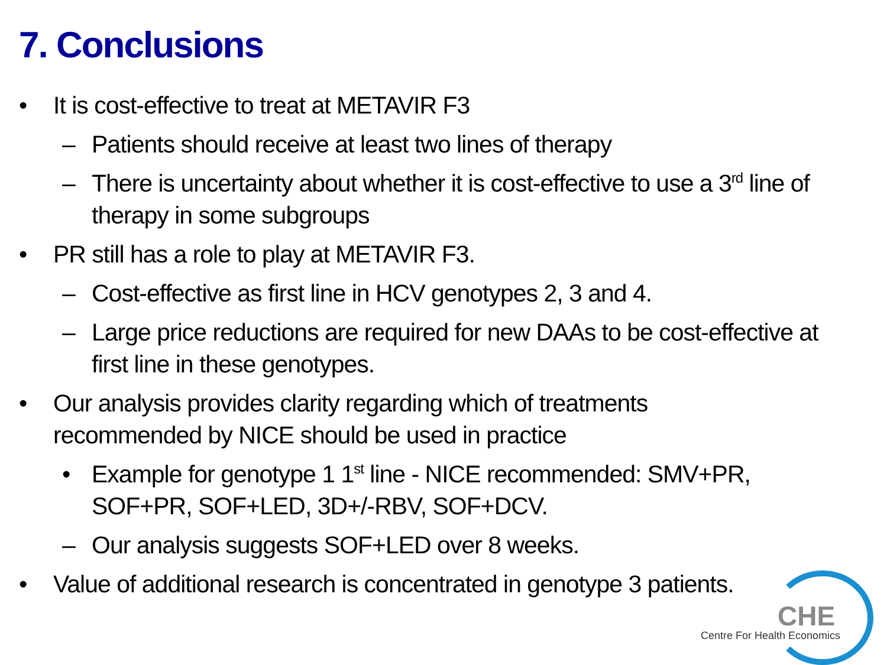7. Conclusions
• It is cost-effective to treat at METAVIR F3
– Patients should receive at least two lines of therapy
– There is uncertainty about whether it is cost-effective to use a 3<sup>rd</sup> line of therapy in some subgroups
• PR still has a role to play at METAVIR F3.
– Cost-effective as first line in HCV genotypes 2, 3 and 4.
– Large price reductions are required for new DAAs to be cost-effective at first line in these genotypes.
• Our analysis provides clarity regarding which of treatments recommended by NICE should be used in practice
• Example for genotype 1 1<sup>st</sup> line - NICE recommended: SMV+PR, SOF+PR, SOF+LED, 3D+/-RBV, SOF+DCV.
– Our analysis suggests SOF+LED over 8 weeks.
• Value of additional research is concentrated in genotype 3 patients.
CHE
Centre For Health Economics